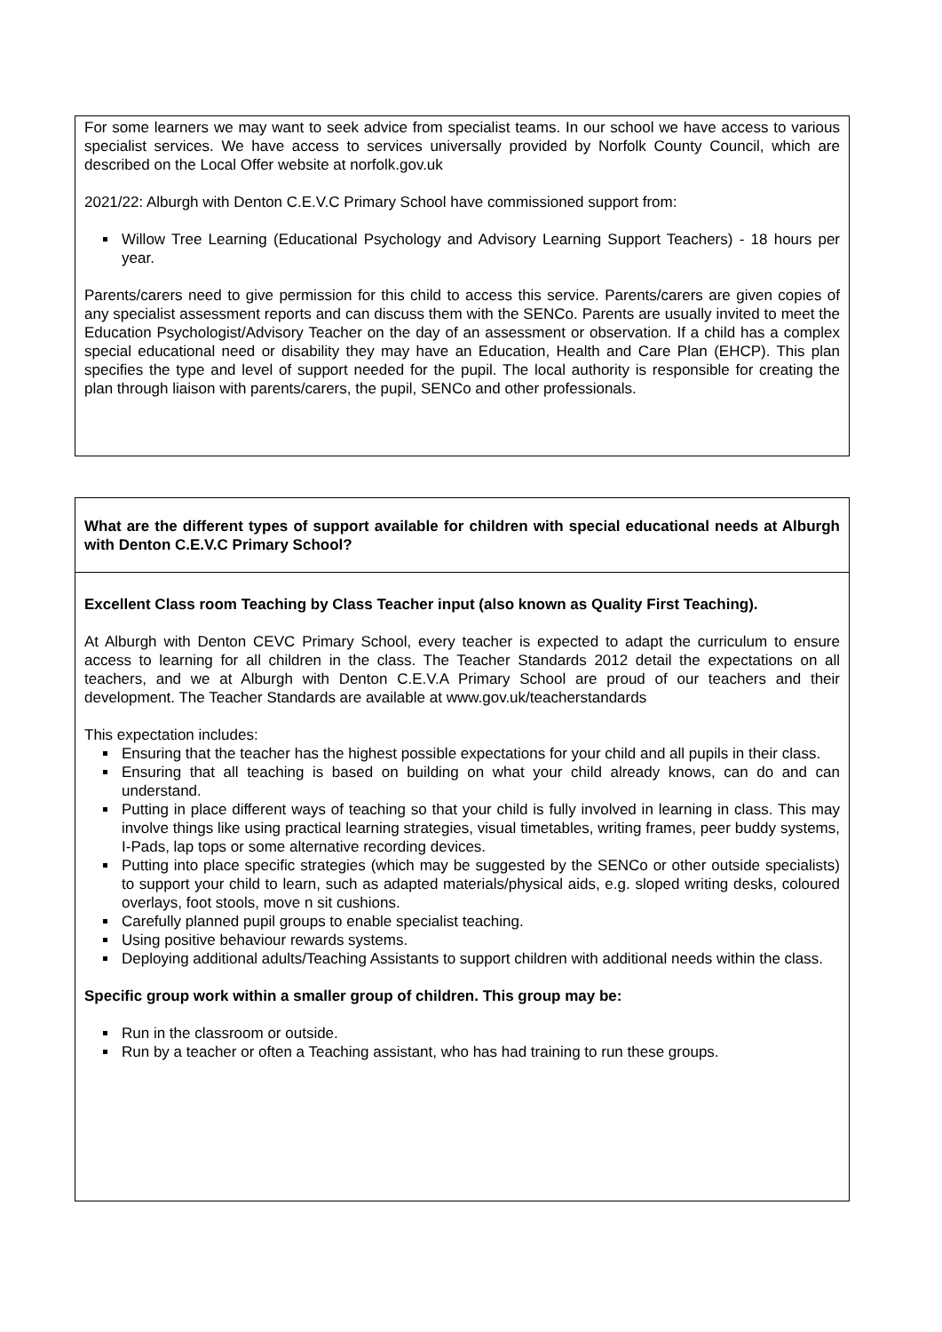For some learners we may want to seek advice from specialist teams. In our school we have access to various specialist services. We have access to services universally provided by Norfolk County Council, which are described on the Local Offer website at norfolk.gov.uk
2021/22: Alburgh with Denton C.E.V.C Primary School have commissioned support from:
Willow Tree Learning (Educational Psychology and Advisory Learning Support Teachers) - 18 hours per year.
Parents/carers need to give permission for this child to access this service. Parents/carers are given copies of any specialist assessment reports and can discuss them with the SENCo. Parents are usually invited to meet the Education Psychologist/Advisory Teacher on the day of an assessment or observation. If a child has a complex special educational need or disability they may have an Education, Health and Care Plan (EHCP). This plan specifies the type and level of support needed for the pupil. The local authority is responsible for creating the plan through liaison with parents/carers, the pupil, SENCo and other professionals.
What are the different types of support available for children with special educational needs at Alburgh with Denton C.E.V.C Primary School?
Excellent Class room Teaching by Class Teacher input (also known as Quality First Teaching).
At Alburgh with Denton CEVC Primary School, every teacher is expected to adapt the curriculum to ensure access to learning for all children in the class. The Teacher Standards 2012 detail the expectations on all teachers, and we at Alburgh with Denton C.E.V.A Primary School are proud of our teachers and their development. The Teacher Standards are available at www.gov.uk/teacherstandards
This expectation includes:
Ensuring that the teacher has the highest possible expectations for your child and all pupils in their class.
Ensuring that all teaching is based on building on what your child already knows, can do and can understand.
Putting in place different ways of teaching so that your child is fully involved in learning in class. This may involve things like using practical learning strategies, visual timetables, writing frames, peer buddy systems, I-Pads, lap tops or some alternative recording devices.
Putting into place specific strategies (which may be suggested by the SENCo or other outside specialists) to support your child to learn, such as adapted materials/physical aids, e.g. sloped writing desks, coloured overlays, foot stools, move n sit cushions.
Carefully planned pupil groups to enable specialist teaching.
Using positive behaviour rewards systems.
Deploying additional adults/Teaching Assistants to support children with additional needs within the class.
Specific group work within a smaller group of children. This group may be:
Run in the classroom or outside.
Run by a teacher or often a Teaching assistant, who has had training to run these groups.